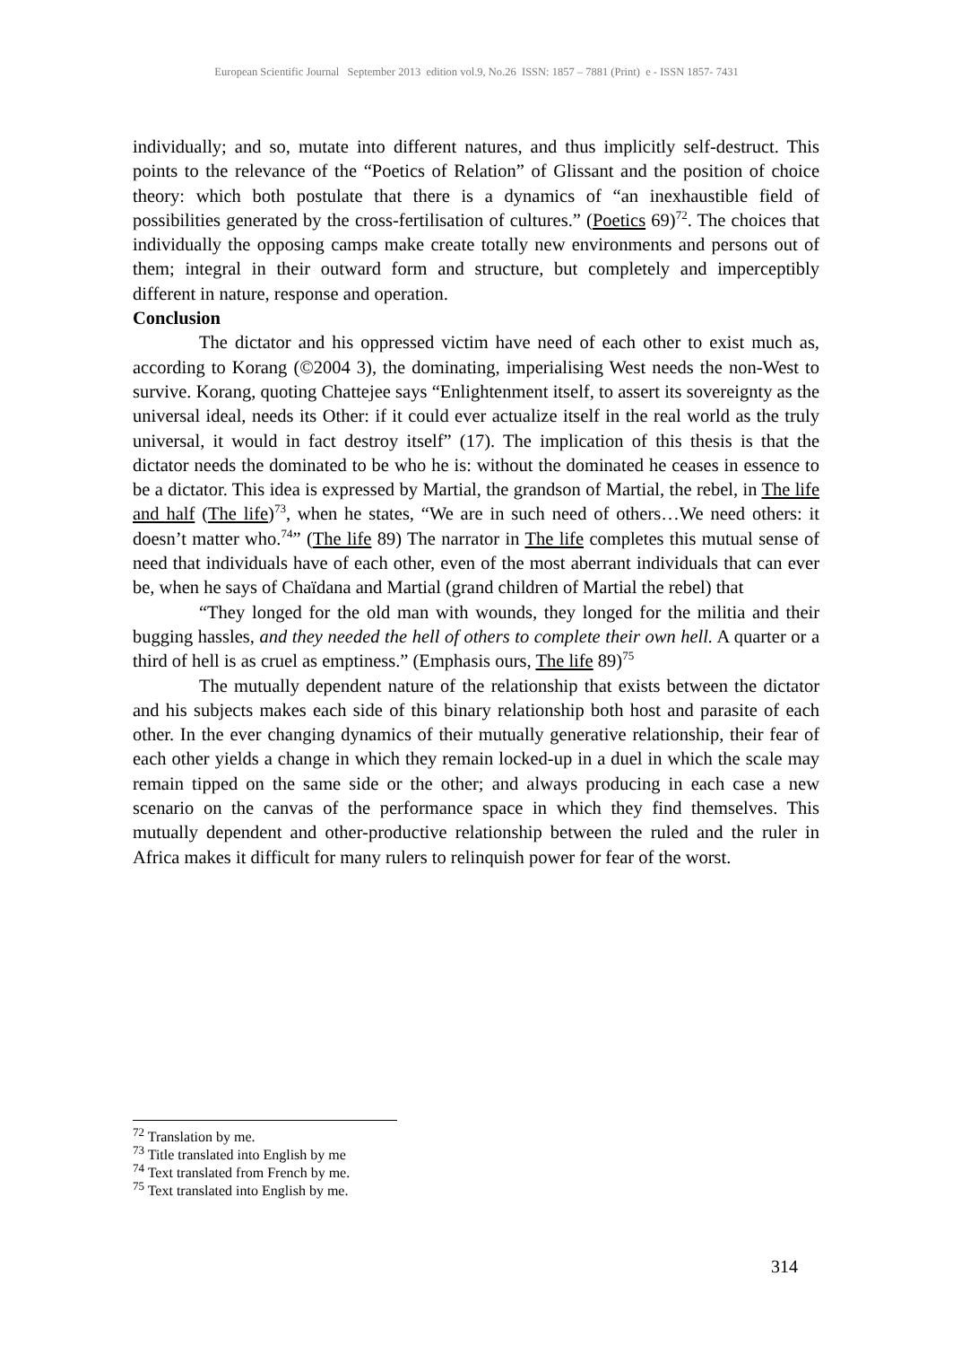European Scientific Journal September 2013 edition vol.9, No.26 ISSN: 1857 – 7881 (Print) e - ISSN 1857- 7431
individually; and so, mutate into different natures, and thus implicitly self-destruct. This points to the relevance of the “Poetics of Relation” of Glissant and the position of choice theory: which both postulate that there is a dynamics of “an inexhaustible field of possibilities generated by the cross-fertilisation of cultures.” (Poetics 69)<sup>72</sup>. The choices that individually the opposing camps make create totally new environments and persons out of them; integral in their outward form and structure, but completely and imperceptibly different in nature, response and operation.
Conclusion
The dictator and his oppressed victim have need of each other to exist much as, according to Korang (©2004 3), the dominating, imperialising West needs the non-West to survive. Korang, quoting Chattejee says “Enlightenment itself, to assert its sovereignty as the universal ideal, needs its Other: if it could ever actualize itself in the real world as the truly universal, it would in fact destroy itself” (17). The implication of this thesis is that the dictator needs the dominated to be who he is: without the dominated he ceases in essence to be a dictator. This idea is expressed by Martial, the grandson of Martial, the rebel, in The life and half (The life)<sup>73</sup>, when he states, “We are in such need of others…We need others: it doesn’t matter who.<sup>74</sup>” (The life 89) The narrator in The life completes this mutual sense of need that individuals have of each other, even of the most aberrant individuals that can ever be, when he says of Chaïdana and Martial (grand children of Martial the rebel) that
“They longed for the old man with wounds, they longed for the militia and their bugging hassles, and they needed the hell of others to complete their own hell. A quarter or a third of hell is as cruel as emptiness.” (Emphasis ours, The life 89)<sup>75</sup>
The mutually dependent nature of the relationship that exists between the dictator and his subjects makes each side of this binary relationship both host and parasite of each other. In the ever changing dynamics of their mutually generative relationship, their fear of each other yields a change in which they remain locked-up in a duel in which the scale may remain tipped on the same side or the other; and always producing in each case a new scenario on the canvas of the performance space in which they find themselves. This mutually dependent and other-productive relationship between the ruled and the ruler in Africa makes it difficult for many rulers to relinquish power for fear of the worst.
<sup>72</sup> Translation by me.
<sup>73</sup> Title translated into English by me
<sup>74</sup> Text translated from French by me.
<sup>75</sup> Text translated into English by me.
314